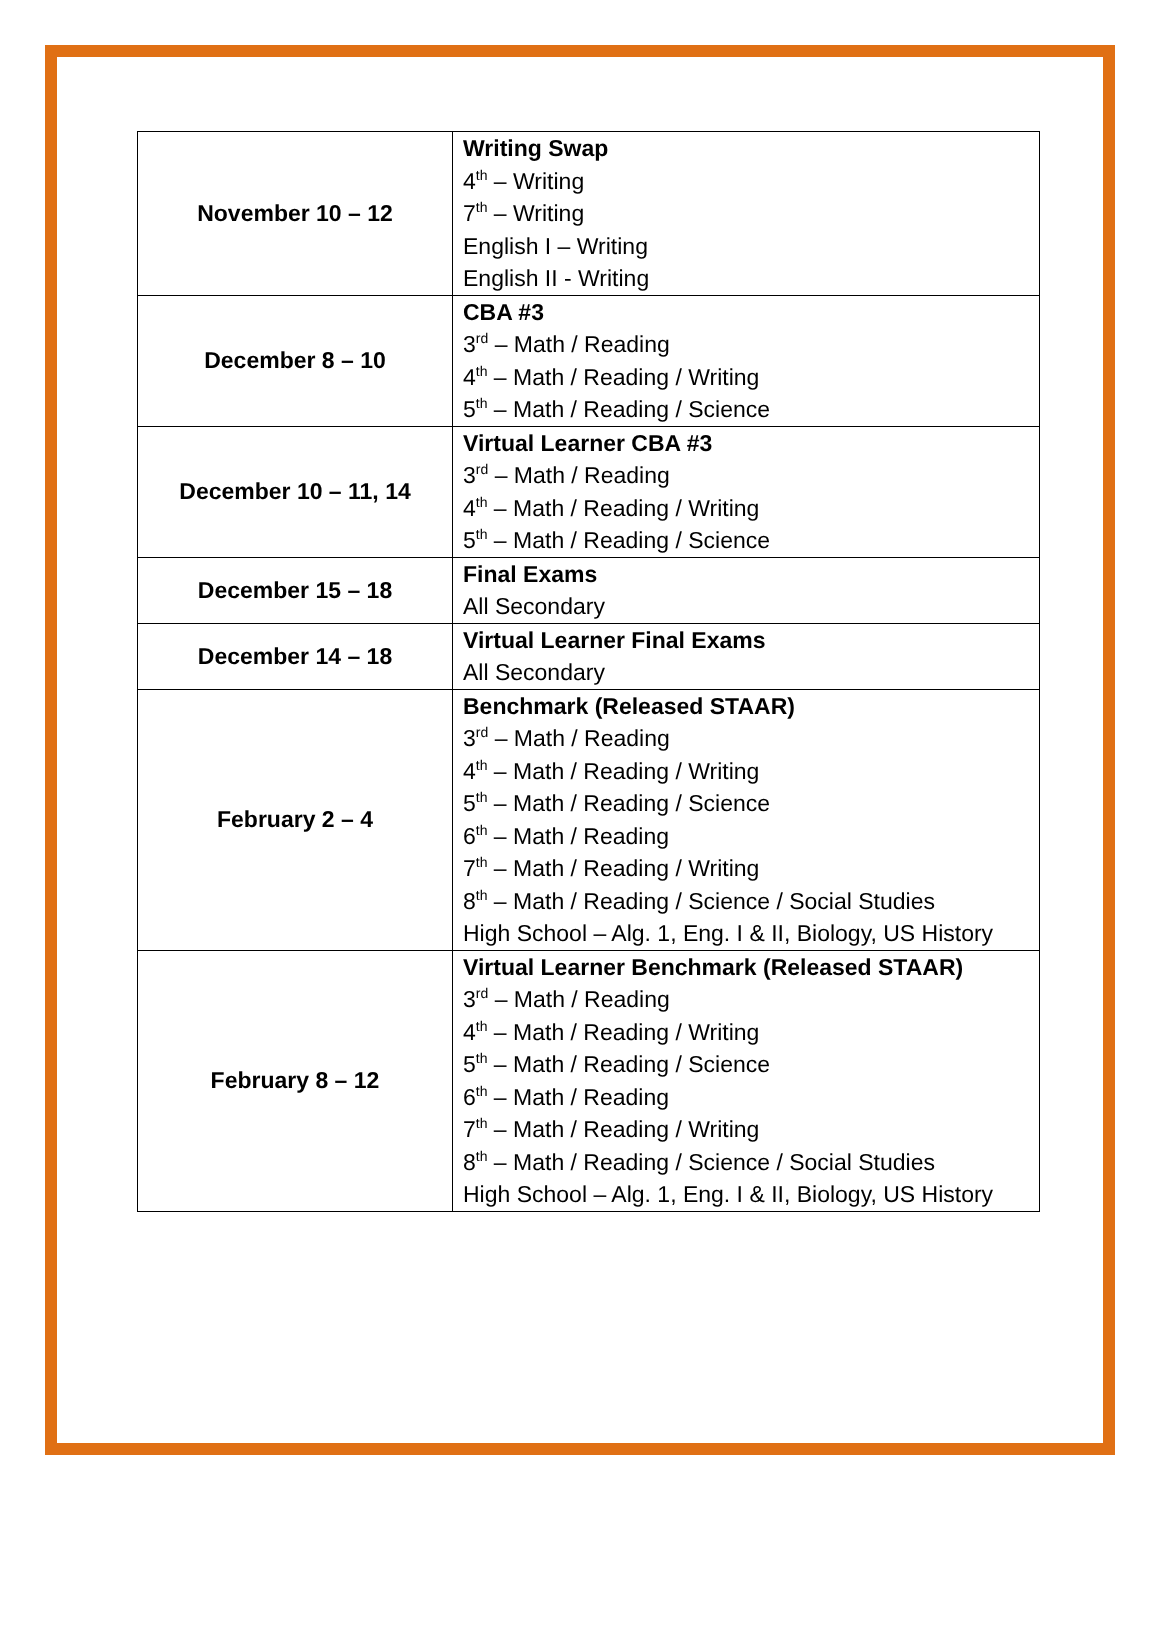| November 10 – 12 | Writing Swap 4<sup>th</sup> – Writing 7<sup>th</sup> – Writing English I – Writing English II - Writing |
| December 8 – 10 | CBA #3 3<sup>rd</sup> – Math / Reading 4<sup>th</sup> – Math / Reading / Writing 5<sup>th</sup> – Math / Reading / Science |
| December 10 – 11, 14 | Virtual Learner CBA #3 3<sup>rd</sup> – Math / Reading 4<sup>th</sup> – Math / Reading / Writing 5<sup>th</sup> – Math / Reading / Science |
| December 15 – 18 | Final Exams All Secondary |
| December 14 – 18 | Virtual Learner Final Exams All Secondary |
| February 2 – 4 | Benchmark (Released STAAR) 3<sup>rd</sup> – Math / Reading 4<sup>th</sup> – Math / Reading / Writing 5<sup>th</sup> – Math / Reading / Science 6<sup>th</sup> – Math / Reading 7<sup>th</sup> – Math / Reading / Writing 8<sup>th</sup> – Math / Reading / Science / Social Studies High School – Alg. 1, Eng. I & II, Biology, US History |
| February 8 – 12 | Virtual Learner Benchmark (Released STAAR) 3<sup>rd</sup> – Math / Reading 4<sup>th</sup> – Math / Reading / Writing 5<sup>th</sup> – Math / Reading / Science 6<sup>th</sup> – Math / Reading 7<sup>th</sup> – Math / Reading / Writing 8<sup>th</sup> – Math / Reading / Science / Social Studies High School – Alg. 1, Eng. I & II, Biology, US History |